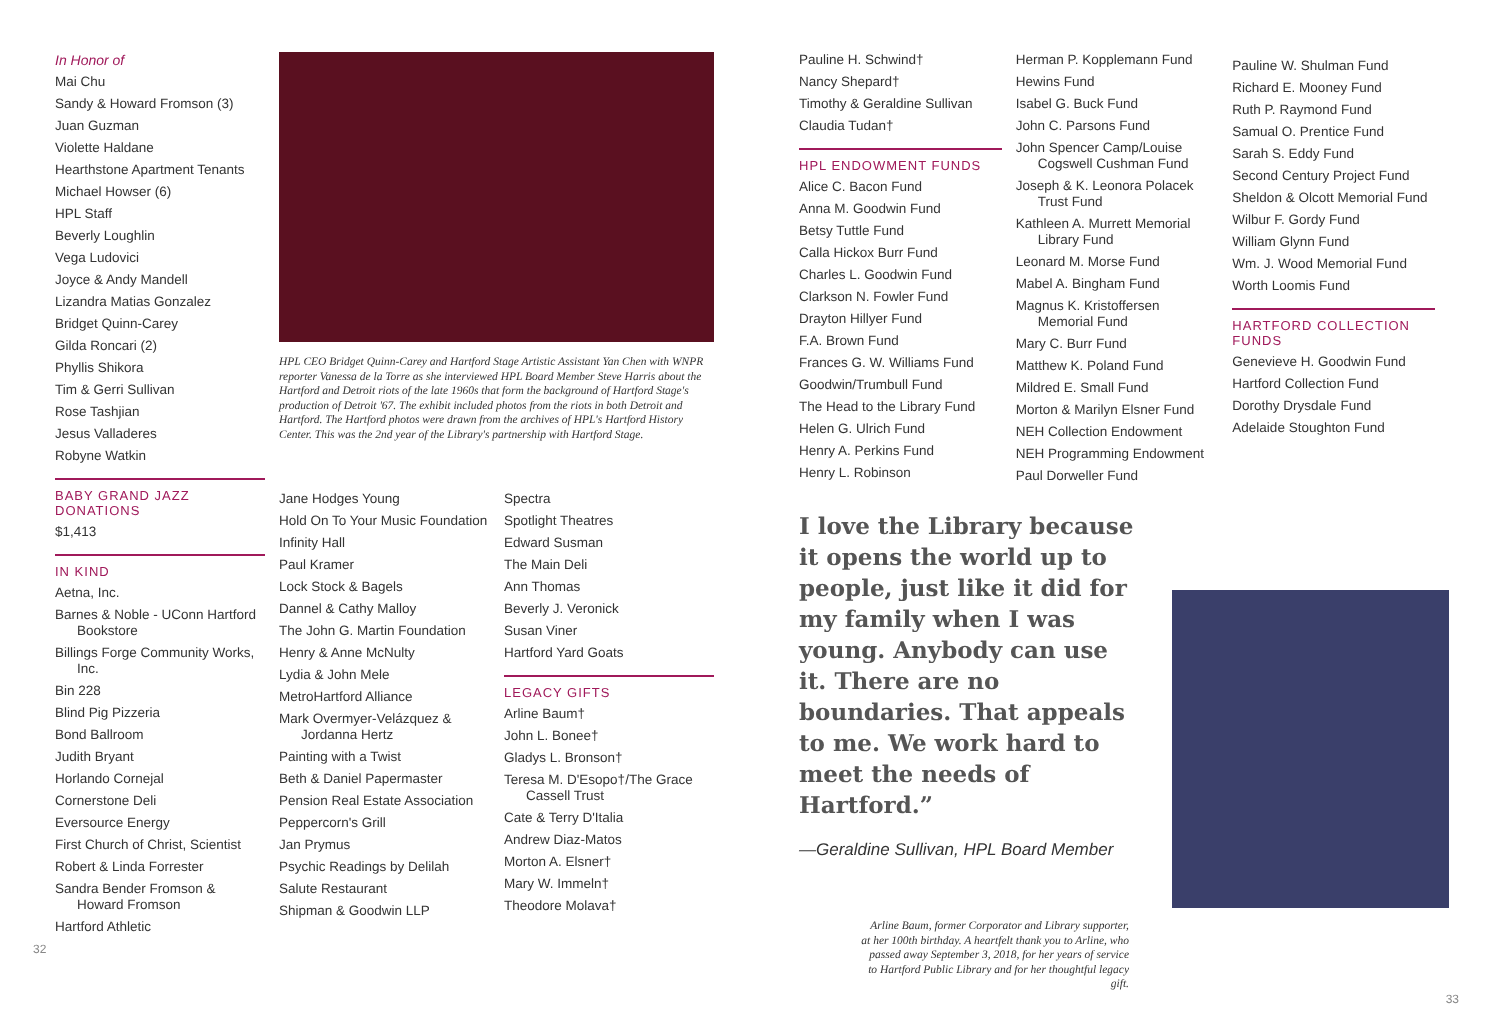In Honor of
Mai Chu
Sandy & Howard Fromson (3)
Juan Guzman
Violette Haldane
Hearthstone Apartment Tenants
Michael Howser (6)
HPL Staff
Beverly Loughlin
Vega Ludovici
Joyce & Andy Mandell
Lizandra Matias Gonzalez
Bridget Quinn-Carey
Gilda Roncari (2)
Phyllis Shikora
Tim & Gerri Sullivan
Rose Tashjian
Jesus Valladeres
Robyne Watkin
BABY GRAND JAZZ DONATIONS
$1,413
IN KIND
Aetna, Inc.
Barnes & Noble - UConn Hartford Bookstore
Billings Forge Community Works, Inc.
Bin 228
Blind Pig Pizzeria
Bond Ballroom
Judith Bryant
Horlando Cornejal
Cornerstone Deli
Eversource Energy
First Church of Christ, Scientist
Robert & Linda Forrester
Sandra Bender Fromson & Howard Fromson
Hartford Athletic
32
HPL CEO Bridget Quinn-Carey and Hartford Stage Artistic Assistant Yan Chen with WNPR reporter Vanessa de la Torre as she interviewed HPL Board Member Steve Harris about the Hartford and Detroit riots of the late 1960s that form the background of Hartford Stage's production of Detroit '67. The exhibit included photos from the riots in both Detroit and Hartford. The Hartford photos were drawn from the archives of HPL's Hartford History Center. This was the 2nd year of the Library's partnership with Hartford Stage.
Jane Hodges Young
Hold On To Your Music Foundation
Infinity Hall
Paul Kramer
Lock Stock & Bagels
Dannel & Cathy Malloy
The John G. Martin Foundation
Henry & Anne McNulty
Lydia & John Mele
MetroHartford Alliance
Mark Overmyer-Velázquez & Jordanna Hertz
Painting with a Twist
Beth & Daniel Papermaster
Pension Real Estate Association
Peppercorn's Grill
Jan Prymus
Psychic Readings by Delilah
Salute Restaurant
Shipman & Goodwin LLP
Spectra
Spotlight Theatres
Edward Susman
The Main Deli
Ann Thomas
Beverly J. Veronick
Susan Viner
Hartford Yard Goats
LEGACY GIFTS
Arline Baum†
John L. Bonee†
Gladys L. Bronson†
Teresa M. D'Esopo†/The Grace Cassell Trust
Cate & Terry D'Italia
Andrew Diaz-Matos
Morton A. Elsner†
Mary W. Immeln†
Theodore Molava†
Pauline H. Schwind†
Nancy Shepard†
Timothy & Geraldine Sullivan
Claudia Tudan†
HPL ENDOWMENT FUNDS
Alice C. Bacon Fund
Anna M. Goodwin Fund
Betsy Tuttle Fund
Calla Hickox Burr Fund
Charles L. Goodwin Fund
Clarkson N. Fowler Fund
Drayton Hillyer Fund
F.A. Brown Fund
Frances G. W. Williams Fund
Goodwin/Trumbull Fund
The Head to the Library Fund
Helen G. Ulrich Fund
Henry A. Perkins Fund
Henry L. Robinson
Herman P. Kopplemann Fund
Hewins Fund
Isabel G. Buck Fund
John C. Parsons Fund
John Spencer Camp/Louise Cogswell Cushman Fund
Joseph & K. Leonora Polacek Trust Fund
Kathleen A. Murrett Memorial Library Fund
Leonard M. Morse Fund
Mabel A. Bingham Fund
Magnus K. Kristoffersen Memorial Fund
Mary C. Burr Fund
Matthew K. Poland Fund
Mildred E. Small Fund
Morton & Marilyn Elsner Fund
NEH Collection Endowment
NEH Programming Endowment
Paul Dorweller Fund
Pauline W. Shulman Fund
Richard E. Mooney Fund
Ruth P. Raymond Fund
Samual O. Prentice Fund
Sarah S. Eddy Fund
Second Century Project Fund
Sheldon & Olcott Memorial Fund
Wilbur F. Gordy Fund
William Glynn Fund
Wm. J. Wood Memorial Fund
Worth Loomis Fund
HARTFORD COLLECTION FUNDS
Genevieve H. Goodwin Fund
Hartford Collection Fund
Dorothy Drysdale Fund
Adelaide Stoughton Fund
I love the Library because it opens the world up to people, just like it did for my family when I was young. Anybody can use it. There are no boundaries. That appeals to me. We work hard to meet the needs of Hartford.”
—Geraldine Sullivan, HPL Board Member
Arline Baum, former Corporator and Library supporter, at her 100th birthday. A heartfelt thank you to Arline, who passed away September 3, 2018, for her years of service to Hartford Public Library and for her thoughtful legacy gift.
33